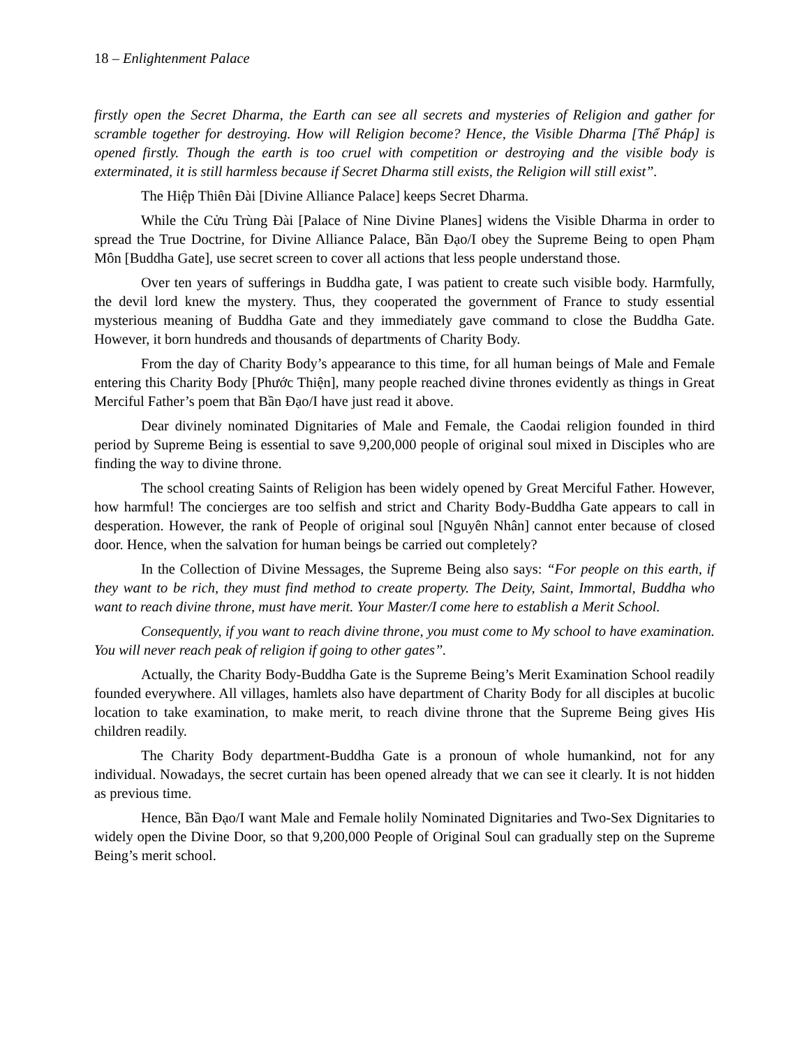18 – Enlightenment Palace
firstly open the Secret Dharma, the Earth can see all secrets and mysteries of Religion and gather for scramble together for destroying. How will Religion become? Hence, the Visible Dharma [Thể Pháp] is opened firstly. Though the earth is too cruel with competition or destroying and the visible body is exterminated, it is still harmless because if Secret Dharma still exists, the Religion will still exist”.
The Hiệp Thiên Đài [Divine Alliance Palace] keeps Secret Dharma.
While the Cửu Trùng Đài [Palace of Nine Divine Planes] widens the Visible Dharma in order to spread the True Doctrine, for Divine Alliance Palace, Bần Đạo/I obey the Supreme Being to open Phạm Môn [Buddha Gate], use secret screen to cover all actions that less people understand those.
Over ten years of sufferings in Buddha gate, I was patient to create such visible body. Harmfully, the devil lord knew the mystery. Thus, they cooperated the government of France to study essential mysterious meaning of Buddha Gate and they immediately gave command to close the Buddha Gate. However, it born hundreds and thousands of departments of Charity Body.
From the day of Charity Body’s appearance to this time, for all human beings of Male and Female entering this Charity Body [Phước Thiện], many people reached divine thrones evidently as things in Great Merciful Father’s poem that Bần Đạo/I have just read it above.
Dear divinely nominated Dignitaries of Male and Female, the Caodai religion founded in third period by Supreme Being is essential to save 9,200,000 people of original soul mixed in Disciples who are finding the way to divine throne.
The school creating Saints of Religion has been widely opened by Great Merciful Father. However, how harmful! The concierges are too selfish and strict and Charity Body-Buddha Gate appears to call in desperation. However, the rank of People of original soul [Nguyên Nhân] cannot enter because of closed door. Hence, when the salvation for human beings be carried out completely?
In the Collection of Divine Messages, the Supreme Being also says: “For people on this earth, if they want to be rich, they must find method to create property. The Deity, Saint, Immortal, Buddha who want to reach divine throne, must have merit. Your Master/I come here to establish a Merit School.
Consequently, if you want to reach divine throne, you must come to My school to have examination. You will never reach peak of religion if going to other gates”.
Actually, the Charity Body-Buddha Gate is the Supreme Being’s Merit Examination School readily founded everywhere. All villages, hamlets also have department of Charity Body for all disciples at bucolic location to take examination, to make merit, to reach divine throne that the Supreme Being gives His children readily.
The Charity Body department-Buddha Gate is a pronoun of whole humankind, not for any individual. Nowadays, the secret curtain has been opened already that we can see it clearly. It is not hidden as previous time.
Hence, Bần Đạo/I want Male and Female holily Nominated Dignitaries and Two-Sex Dignitaries to widely open the Divine Door, so that 9,200,000 People of Original Soul can gradually step on the Supreme Being’s merit school.